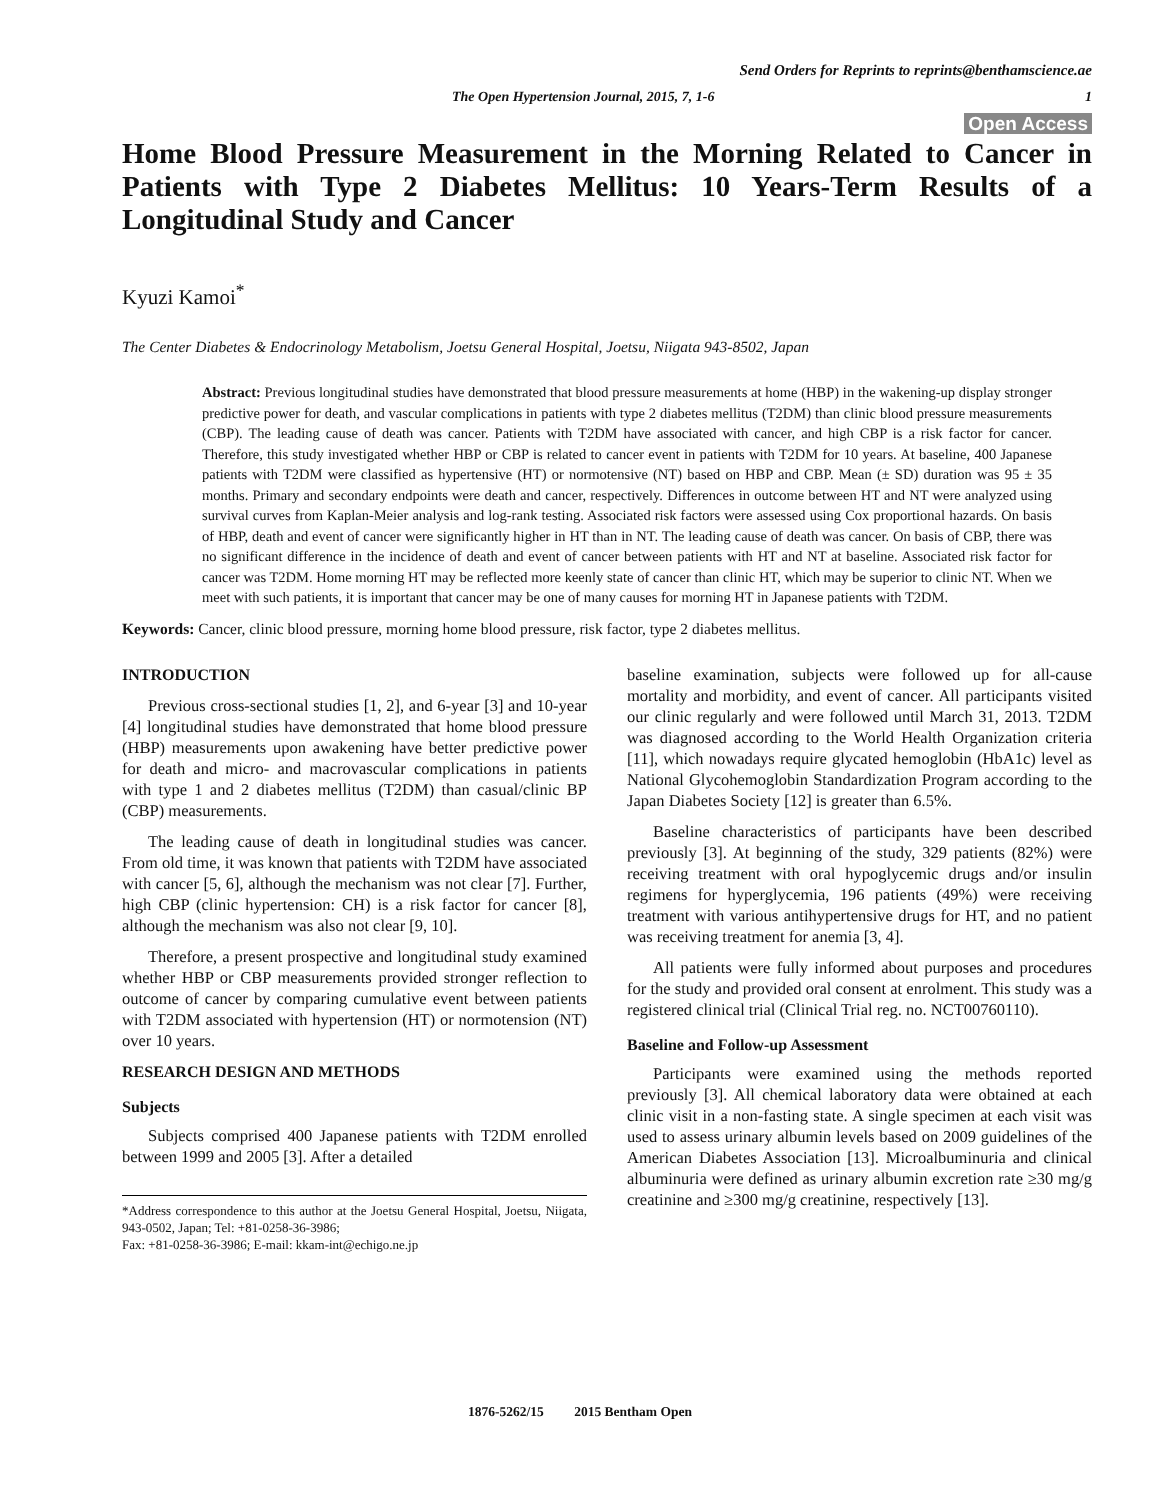Send Orders for Reprints to reprints@benthamscience.ae
The Open Hypertension Journal, 2015, 7, 1-6 1
Open Access
Home Blood Pressure Measurement in the Morning Related to Cancer in Patients with Type 2 Diabetes Mellitus: 10 Years-Term Results of a Longitudinal Study and Cancer
Kyuzi Kamoi<sup>*</sup>
The Center Diabetes & Endocrinology Metabolism, Joetsu General Hospital, Joetsu, Niigata 943-8502, Japan
Abstract: Previous longitudinal studies have demonstrated that blood pressure measurements at home (HBP) in the wakening-up display stronger predictive power for death, and vascular complications in patients with type 2 diabetes mellitus (T2DM) than clinic blood pressure measurements (CBP). The leading cause of death was cancer. Patients with T2DM have associated with cancer, and high CBP is a risk factor for cancer. Therefore, this study investigated whether HBP or CBP is related to cancer event in patients with T2DM for 10 years. At baseline, 400 Japanese patients with T2DM were classified as hypertensive (HT) or normotensive (NT) based on HBP and CBP. Mean (± SD) duration was 95 ± 35 months. Primary and secondary endpoints were death and cancer, respectively. Differences in outcome between HT and NT were analyzed using survival curves from Kaplan-Meier analysis and log-rank testing. Associated risk factors were assessed using Cox proportional hazards. On basis of HBP, death and event of cancer were significantly higher in HT than in NT. The leading cause of death was cancer. On basis of CBP, there was no significant difference in the incidence of death and event of cancer between patients with HT and NT at baseline. Associated risk factor for cancer was T2DM. Home morning HT may be reflected more keenly state of cancer than clinic HT, which may be superior to clinic NT. When we meet with such patients, it is important that cancer may be one of many causes for morning HT in Japanese patients with T2DM.
Keywords: Cancer, clinic blood pressure, morning home blood pressure, risk factor, type 2 diabetes mellitus.
INTRODUCTION
Previous cross-sectional studies [1, 2], and 6-year [3] and 10-year [4] longitudinal studies have demonstrated that home blood pressure (HBP) measurements upon awakening have better predictive power for death and micro- and macrovascular complications in patients with type 1 and 2 diabetes mellitus (T2DM) than casual/clinic BP (CBP) measurements.
The leading cause of death in longitudinal studies was cancer. From old time, it was known that patients with T2DM have associated with cancer [5, 6], although the mechanism was not clear [7]. Further, high CBP (clinic hypertension: CH) is a risk factor for cancer [8], although the mechanism was also not clear [9, 10].
Therefore, a present prospective and longitudinal study examined whether HBP or CBP measurements provided stronger reflection to outcome of cancer by comparing cumulative event between patients with T2DM associated with hypertension (HT) or normotension (NT) over 10 years.
RESEARCH DESIGN AND METHODS
Subjects
Subjects comprised 400 Japanese patients with T2DM enrolled between 1999 and 2005 [3]. After a detailed
*Address correspondence to this author at the Joetsu General Hospital, Joetsu, Niigata, 943-0502, Japan; Tel: +81-0258-36-3986;
Fax: +81-0258-36-3986; E-mail: kkam-int@echigo.ne.jp
baseline examination, subjects were followed up for all-cause mortality and morbidity, and event of cancer. All participants visited our clinic regularly and were followed until March 31, 2013. T2DM was diagnosed according to the World Health Organization criteria [11], which nowadays require glycated hemoglobin (HbA1c) level as National Glycohemoglobin Standardization Program according to the Japan Diabetes Society [12] is greater than 6.5%.
Baseline characteristics of participants have been described previously [3]. At beginning of the study, 329 patients (82%) were receiving treatment with oral hypoglycemic drugs and/or insulin regimens for hyperglycemia, 196 patients (49%) were receiving treatment with various antihypertensive drugs for HT, and no patient was receiving treatment for anemia [3, 4].
All patients were fully informed about purposes and procedures for the study and provided oral consent at enrolment. This study was a registered clinical trial (Clinical Trial reg. no. NCT00760110).
Baseline and Follow-up Assessment
Participants were examined using the methods reported previously [3]. All chemical laboratory data were obtained at each clinic visit in a non-fasting state. A single specimen at each visit was used to assess urinary albumin levels based on 2009 guidelines of the American Diabetes Association [13]. Microalbuminuria and clinical albuminuria were defined as urinary albumin excretion rate ≥30 mg/g creatinine and ≥300 mg/g creatinine, respectively [13].
1876-5262/15 2015 Bentham Open